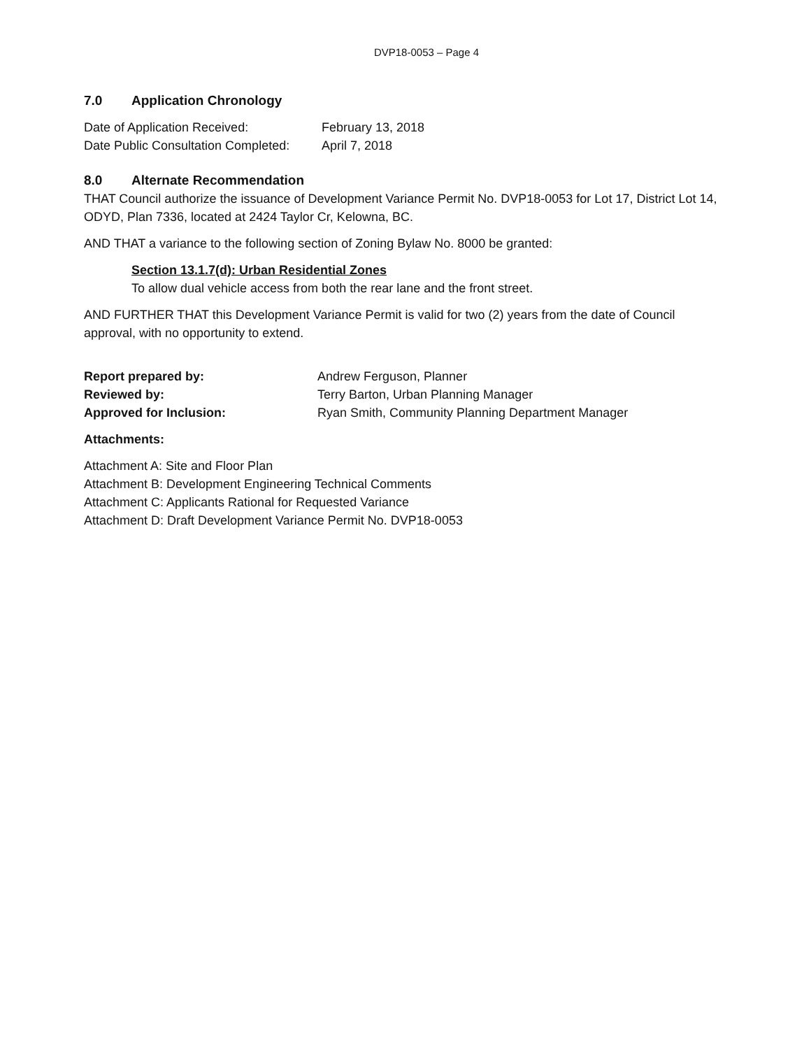DVP18-0053 – Page 4
7.0 Application Chronology
Date of Application Received: February 13, 2018
Date Public Consultation Completed:
April 7, 2018
8.0 Alternate Recommendation
THAT Council authorize the issuance of Development Variance Permit No. DVP18-0053 for Lot 17, District Lot 14, ODYD, Plan 7336, located at 2424 Taylor Cr, Kelowna, BC.
AND THAT a variance to the following section of Zoning Bylaw No. 8000 be granted:
Section 13.1.7(d): Urban Residential Zones
To allow dual vehicle access from both the rear lane and the front street.
AND FURTHER THAT this Development Variance Permit is valid for two (2) years from the date of Council approval, with no opportunity to extend.
Report prepared by: Andrew Ferguson, Planner
Reviewed by: Terry Barton, Urban Planning Manager
Approved for Inclusion: Ryan Smith, Community Planning Department Manager
Attachments:
Attachment A: Site and Floor Plan
Attachment B: Development Engineering Technical Comments
Attachment C: Applicants Rational for Requested Variance
Attachment D: Draft Development Variance Permit No. DVP18-0053